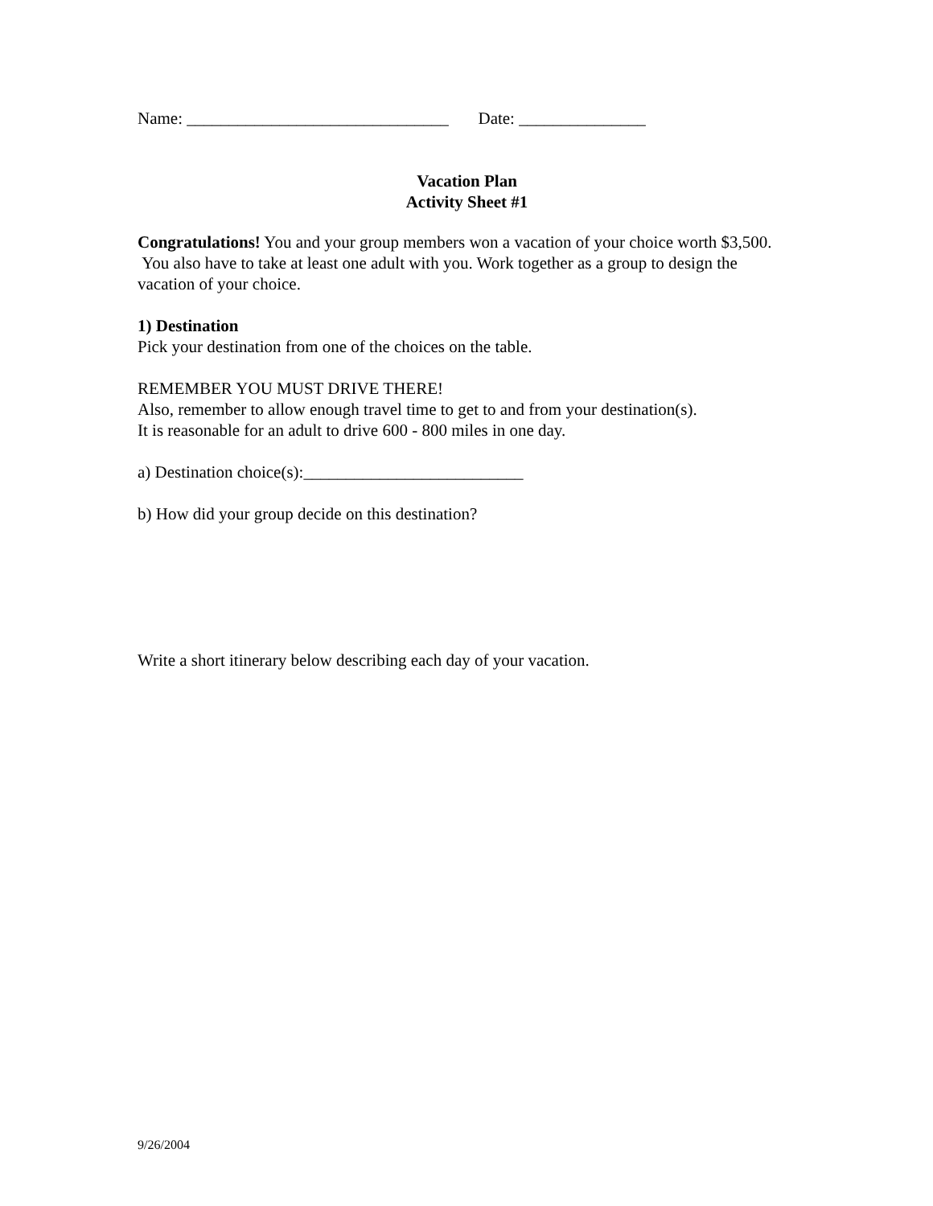Name: _______________________________ Date: _______________
Vacation Plan
Activity Sheet #1
Congratulations! You and your group members won a vacation of your choice worth $3,500. You also have to take at least one adult with you. Work together as a group to design the vacation of your choice.
1) Destination
Pick your destination from one of the choices on the table.
REMEMBER YOU MUST DRIVE THERE!
Also, remember to allow enough travel time to get to and from your destination(s).
It is reasonable for an adult to drive 600 - 800 miles in one day.
a) Destination choice(s):__________________________
b) How did your group decide on this destination?
Write a short itinerary below describing each day of your vacation.
9/26/2004